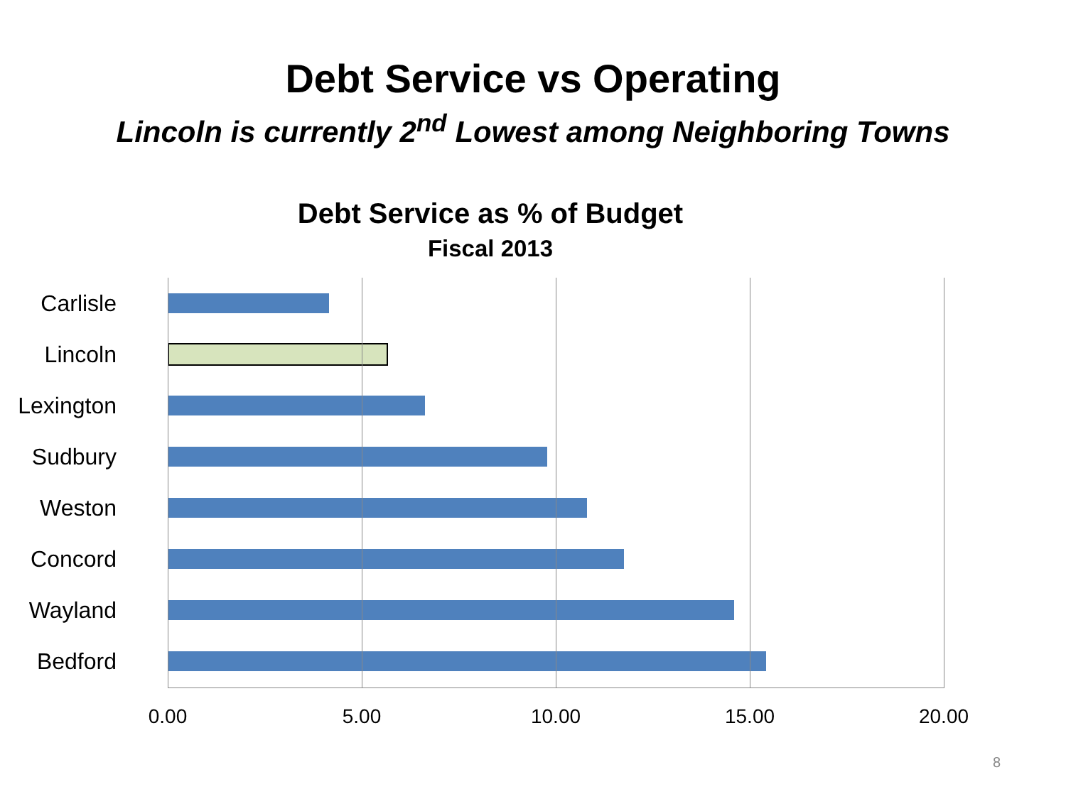Debt Service vs Operating
Lincoln is currently 2<sup>nd</sup> Lowest among Neighboring Towns
Debt Service as % of Budget
Fiscal 2013
Carlisle
Lincoln
Lexington
Sudbury
Weston
Concord
Wayland
Bedford
0.00 5.00 10.00 15.00 20.00
8